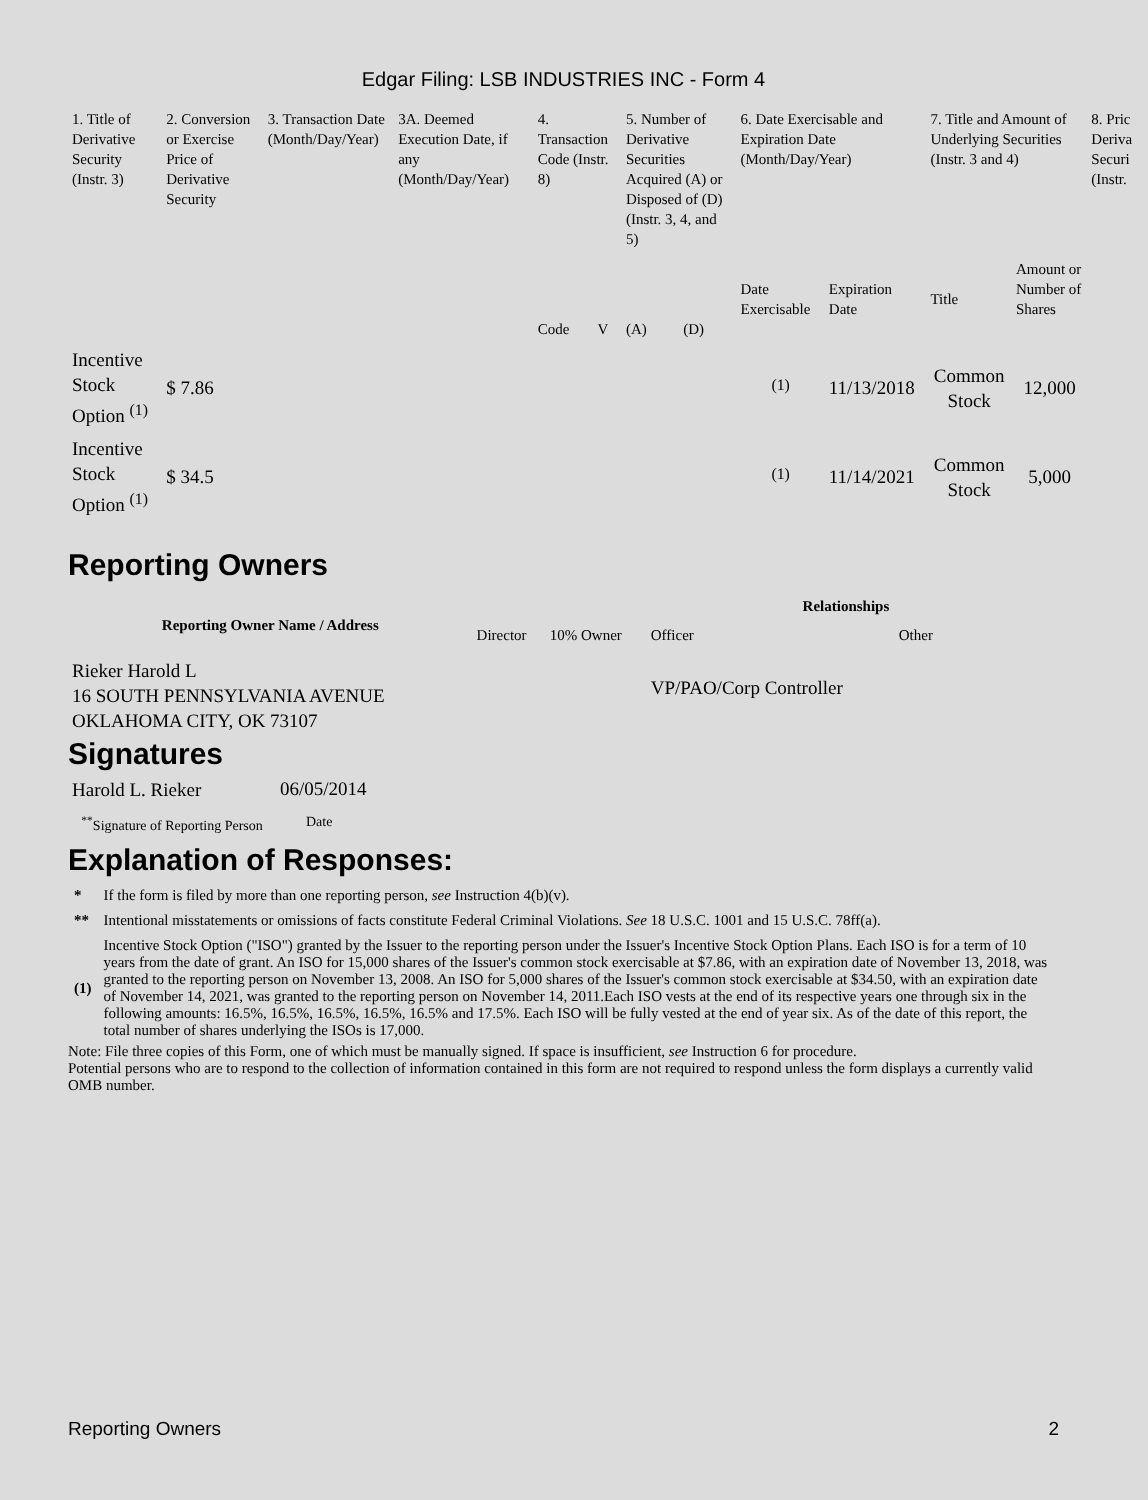Edgar Filing: LSB INDUSTRIES INC - Form 4
| 1. Title of Derivative Security (Instr. 3) | 2. Conversion or Exercise Price of Derivative Security | 3. Transaction Date (Month/Day/Year) | 3A. Deemed Execution Date, if any (Month/Day/Year) | 4. Transaction Code (Instr. 8) | | 5. Number of Derivative Securities Acquired (A) or Disposed of (D) (Instr. 3, 4, and 5) | | 6. Date Exercisable and Expiration Date (Month/Day/Year) | | 7. Title and Amount of Underlying Securities (Instr. 3 and 4) | | 8. Pric Deriva Securi (Instr. |
| --- | --- | --- | --- | --- | --- | --- | --- | --- | --- | --- | --- | --- |
| | | | | Code | V | (A) | (D) | Date Exercisable | Expiration Date | Title | Amount or Number of Shares | |
| Incentive Stock Option <sup>(1)</sup> | $ 7.86 | | | | | | | <sup>(1)</sup> | 11/13/2018 | Common Stock | 12,000 | |
| Incentive Stock Option <sup>(1)</sup> | $ 34.5 | | | | | | | <sup>(1)</sup> | 11/14/2021 | Common Stock | 5,000 | |
Reporting Owners
| Reporting Owner Name / Address | Relationships | | | |
| --- | --- | --- | --- | --- |
| | Director | 10% Owner | Officer | Other |
| Rieker Harold L 16 SOUTH PENNSYLVANIA AVENUE OKLAHOMA CITY, OK 73107 | | | VP/PAO/Corp Controller | |
Signatures
| Harold L. Rieker | 06/05/2014 |
| <sup>**</sup> Signature of Reporting Person | Date |
Explanation of Responses:
| * | If the form is filed by more than one reporting person, see Instruction 4(b)(v). |
| ** | Intentional misstatements or omissions of facts constitute Federal Criminal Violations. See 18 U.S.C. 1001 and 15 U.S.C. 78ff(a). |
| (1) | Incentive Stock Option ("ISO") granted by the Issuer to the reporting person under the Issuer's Incentive Stock Option Plans. Each ISO is for a term of 10 years from the date of grant. An ISO for 15,000 shares of the Issuer's common stock exercisable at $7.86, with an expiration date of November 13, 2018, was granted to the reporting person on November 13, 2008. An ISO for 5,000 shares of the Issuer's common stock exercisable at $34.50, with an expiration date of November 14, 2021, was granted to the reporting person on November 14, 2011.Each ISO vests at the end of its respective years one through six in the following amounts: 16.5%, 16.5%, 16.5%, 16.5%, 16.5% and 17.5%. Each ISO will be fully vested at the end of year six. As of the date of this report, the total number of shares underlying the ISOs is 17,000. |
Note: File three copies of this Form, one of which must be manually signed. If space is insufficient, see Instruction 6 for procedure.
Potential persons who are to respond to the collection of information contained in this form are not required to respond unless the form displays a currently valid OMB number.
Reporting Owners 2